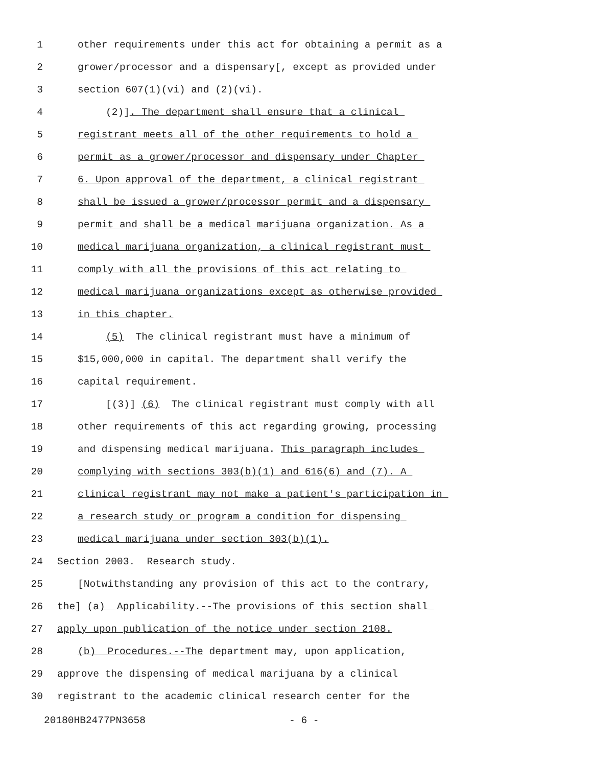1 other requirements under this act for obtaining a permit as a
2 grower/processor and a dispensary[, except as provided under
3 section 607(1)(vi) and (2)(vi).
4 (2)]. The department shall ensure that a clinical
5 registrant meets all of the other requirements to hold a
6 permit as a grower/processor and dispensary under Chapter
7 6. Upon approval of the department, a clinical registrant
8 shall be issued a grower/processor permit and a dispensary
9 permit and shall be a medical marijuana organization. As a
10 medical marijuana organization, a clinical registrant must
11 comply with all the provisions of this act relating to
12 medical marijuana organizations except as otherwise provided
13 in this chapter.
14 (5) The clinical registrant must have a minimum of
15 $15,000,000 in capital. The department shall verify the
16 capital requirement.
17 [(3)] (6) The clinical registrant must comply with all
18 other requirements of this act regarding growing, processing
19 and dispensing medical marijuana. This paragraph includes
20 complying with sections 303(b)(1) and 616(6) and (7). A
21 clinical registrant may not make a patient's participation in
22 a research study or program a condition for dispensing
23 medical marijuana under section 303(b)(1).
24 Section 2003. Research study.
25 [Notwithstanding any provision of this act to the contrary,
26 the] (a) Applicability.--The provisions of this section shall
27 apply upon publication of the notice under section 2108.
28 (b) Procedures.--The department may, upon application,
29 approve the dispensing of medical marijuana by a clinical
30 registrant to the academic clinical research center for the
20180HB2477PN3658 - 6 -